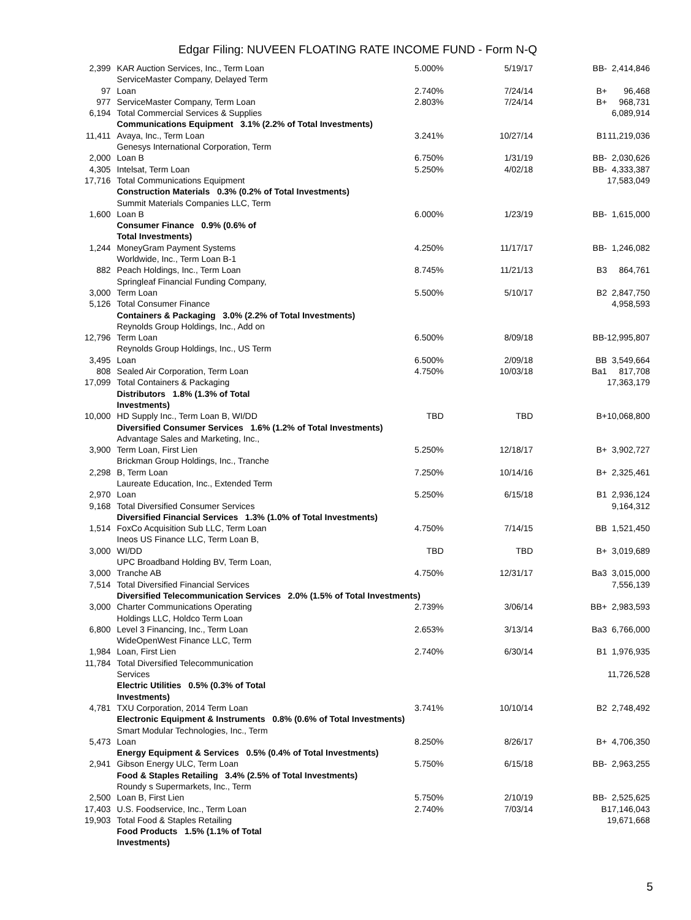Edgar Filing: NUVEEN FLOATING RATE INCOME FUND - Form N-Q
| 2,399 | KAR Auction Services, Inc., Term Loan | 5.000% | 5/19/17 | BB- | 2,414,846 |
| 97 | ServiceMaster Company, Delayed Term Loan | 2.740% | 7/24/14 | B+ | 96,468 |
| 977 | ServiceMaster Company, Term Loan | 2.803% | 7/24/14 | B+ | 968,731 |
| 6,194 | Total Commercial Services & Supplies | | | | 6,089,914 |
| | Communications Equipment 3.1% (2.2% of Total Investments) | | | | |
| 11,411 | Avaya, Inc., Term Loan | 3.241% | 10/27/14 | B1 | 11,219,036 |
| 2,000 | Genesys International Corporation, Term Loan B | 6.750% | 1/31/19 | BB- | 2,030,626 |
| 4,305 | Intelsat, Term Loan | 5.250% | 4/02/18 | BB- | 4,333,387 |
| 17,716 | Total Communications Equipment | | | | 17,583,049 |
| | Construction Materials 0.3% (0.2% of Total Investments) | | | | |
| 1,600 | Summit Materials Companies LLC, Term Loan B | 6.000% | 1/23/19 | BB- | 1,615,000 |
| | Consumer Finance 0.9% (0.6% of Total Investments) | | | | |
| 1,244 | MoneyGram Payment Systems Worldwide, Inc., Term Loan B-1 | 4.250% | 11/17/17 | BB- | 1,246,082 |
| 882 | Peach Holdings, Inc., Term Loan | 8.745% | 11/21/13 | B3 | 864,761 |
| 3,000 | Springleaf Financial Funding Company, Term Loan | 5.500% | 5/10/17 | B2 | 2,847,750 |
| 5,126 | Total Consumer Finance | | | | 4,958,593 |
| | Containers & Packaging 3.0% (2.2% of Total Investments) | | | | |
| 12,796 | Reynolds Group Holdings, Inc., Add on Term Loan | 6.500% | 8/09/18 | BB- | 12,995,807 |
| 3,495 | Reynolds Group Holdings, Inc., US Term Loan | 6.500% | 2/09/18 | BB | 3,549,664 |
| 808 | Sealed Air Corporation, Term Loan | 4.750% | 10/03/18 | Ba1 | 817,708 |
| 17,099 | Total Containers & Packaging | | | | 17,363,179 |
| | Distributors 1.8% (1.3% of Total Investments) | | | | |
| 10,000 | HD Supply Inc., Term Loan B, WI/DD | TBD | TBD | B+ | 10,068,800 |
| | Diversified Consumer Services 1.6% (1.2% of Total Investments) | | | | |
| 3,900 | Advantage Sales and Marketing, Inc., Term Loan, First Lien | 5.250% | 12/18/17 | B+ | 3,902,727 |
| 2,298 | Brickman Group Holdings, Inc., Tranche B, Term Loan | 7.250% | 10/14/16 | B+ | 2,325,461 |
| 2,970 | Laureate Education, Inc., Extended Term Loan | 5.250% | 6/15/18 | B1 | 2,936,124 |
| 9,168 | Total Diversified Consumer Services | | | | 9,164,312 |
| | Diversified Financial Services 1.3% (1.0% of Total Investments) | | | | |
| 1,514 | FoxCo Acquisition Sub LLC, Term Loan | 4.750% | 7/14/15 | BB | 1,521,450 |
| 3,000 | Ineos US Finance LLC, Term Loan B, WI/DD | TBD | TBD | B+ | 3,019,689 |
| 3,000 | UPC Broadband Holding BV, Term Loan, Tranche AB | 4.750% | 12/31/17 | Ba3 | 3,015,000 |
| 7,514 | Total Diversified Financial Services | | | | 7,556,139 |
| | Diversified Telecommunication Services 2.0% (1.5% of Total Investments) | | | | |
| 3,000 | Charter Communications Operating Holdings LLC, Holdco Term Loan | 2.739% | 3/06/14 | BB+ | 2,983,593 |
| 6,800 | Level 3 Financing, Inc., Term Loan | 2.653% | 3/13/14 | Ba3 | 6,766,000 |
| 1,984 | WideOpenWest Finance LLC, Term Loan, First Lien | 2.740% | 6/30/14 | B1 | 1,976,935 |
| 11,784 | Total Diversified Telecommunication Services | | | | 11,726,528 |
| | Electric Utilities 0.5% (0.3% of Total Investments) | | | | |
| 4,781 | TXU Corporation, 2014 Term Loan | 3.741% | 10/10/14 | B2 | 2,748,492 |
| | Electronic Equipment & Instruments 0.8% (0.6% of Total Investments) | | | | |
| 5,473 | Smart Modular Technologies, Inc., Term Loan | 8.250% | 8/26/17 | B+ | 4,706,350 |
| | Energy Equipment & Services 0.5% (0.4% of Total Investments) | | | | |
| 2,941 | Gibson Energy ULC, Term Loan | 5.750% | 6/15/18 | BB- | 2,963,255 |
| | Food & Staples Retailing 3.4% (2.5% of Total Investments) | | | | |
| 2,500 | Roundy s Supermarkets, Inc., Term Loan B, First Lien | 5.750% | 2/10/19 | BB- | 2,525,625 |
| 17,403 | U.S. Foodservice, Inc., Term Loan | 2.740% | 7/03/14 | B | 17,146,043 |
| 19,903 | Total Food & Staples Retailing | | | | 19,671,668 |
| | Food Products 1.5% (1.1% of Total Investments) | | | | |
5